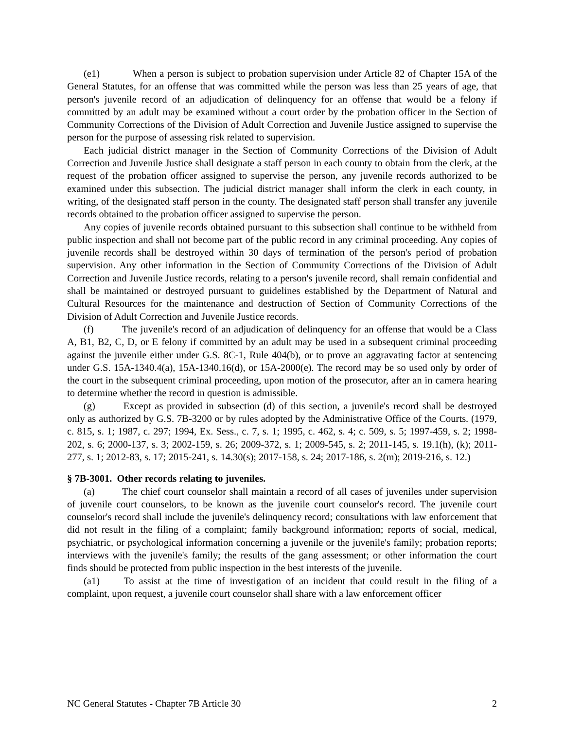(e1) When a person is subject to probation supervision under Article 82 of Chapter 15A of the General Statutes, for an offense that was committed while the person was less than 25 years of age, that person's juvenile record of an adjudication of delinquency for an offense that would be a felony if committed by an adult may be examined without a court order by the probation officer in the Section of Community Corrections of the Division of Adult Correction and Juvenile Justice assigned to supervise the person for the purpose of assessing risk related to supervision.
Each judicial district manager in the Section of Community Corrections of the Division of Adult Correction and Juvenile Justice shall designate a staff person in each county to obtain from the clerk, at the request of the probation officer assigned to supervise the person, any juvenile records authorized to be examined under this subsection. The judicial district manager shall inform the clerk in each county, in writing, of the designated staff person in the county. The designated staff person shall transfer any juvenile records obtained to the probation officer assigned to supervise the person.
Any copies of juvenile records obtained pursuant to this subsection shall continue to be withheld from public inspection and shall not become part of the public record in any criminal proceeding. Any copies of juvenile records shall be destroyed within 30 days of termination of the person's period of probation supervision. Any other information in the Section of Community Corrections of the Division of Adult Correction and Juvenile Justice records, relating to a person's juvenile record, shall remain confidential and shall be maintained or destroyed pursuant to guidelines established by the Department of Natural and Cultural Resources for the maintenance and destruction of Section of Community Corrections of the Division of Adult Correction and Juvenile Justice records.
(f) The juvenile's record of an adjudication of delinquency for an offense that would be a Class A, B1, B2, C, D, or E felony if committed by an adult may be used in a subsequent criminal proceeding against the juvenile either under G.S. 8C-1, Rule 404(b), or to prove an aggravating factor at sentencing under G.S. 15A-1340.4(a), 15A-1340.16(d), or 15A-2000(e). The record may be so used only by order of the court in the subsequent criminal proceeding, upon motion of the prosecutor, after an in camera hearing to determine whether the record in question is admissible.
(g) Except as provided in subsection (d) of this section, a juvenile's record shall be destroyed only as authorized by G.S. 7B-3200 or by rules adopted by the Administrative Office of the Courts. (1979, c. 815, s. 1; 1987, c. 297; 1994, Ex. Sess., c. 7, s. 1; 1995, c. 462, s. 4; c. 509, s. 5; 1997-459, s. 2; 1998-202, s. 6; 2000-137, s. 3; 2002-159, s. 26; 2009-372, s. 1; 2009-545, s. 2; 2011-145, s. 19.1(h), (k); 2011-277, s. 1; 2012-83, s. 17; 2015-241, s. 14.30(s); 2017-158, s. 24; 2017-186, s. 2(m); 2019-216, s. 12.)
§ 7B-3001. Other records relating to juveniles.
(a) The chief court counselor shall maintain a record of all cases of juveniles under supervision of juvenile court counselors, to be known as the juvenile court counselor's record. The juvenile court counselor's record shall include the juvenile's delinquency record; consultations with law enforcement that did not result in the filing of a complaint; family background information; reports of social, medical, psychiatric, or psychological information concerning a juvenile or the juvenile's family; probation reports; interviews with the juvenile's family; the results of the gang assessment; or other information the court finds should be protected from public inspection in the best interests of the juvenile.
(a1) To assist at the time of investigation of an incident that could result in the filing of a complaint, upon request, a juvenile court counselor shall share with a law enforcement officer
NC General Statutes - Chapter 7B Article 30 2